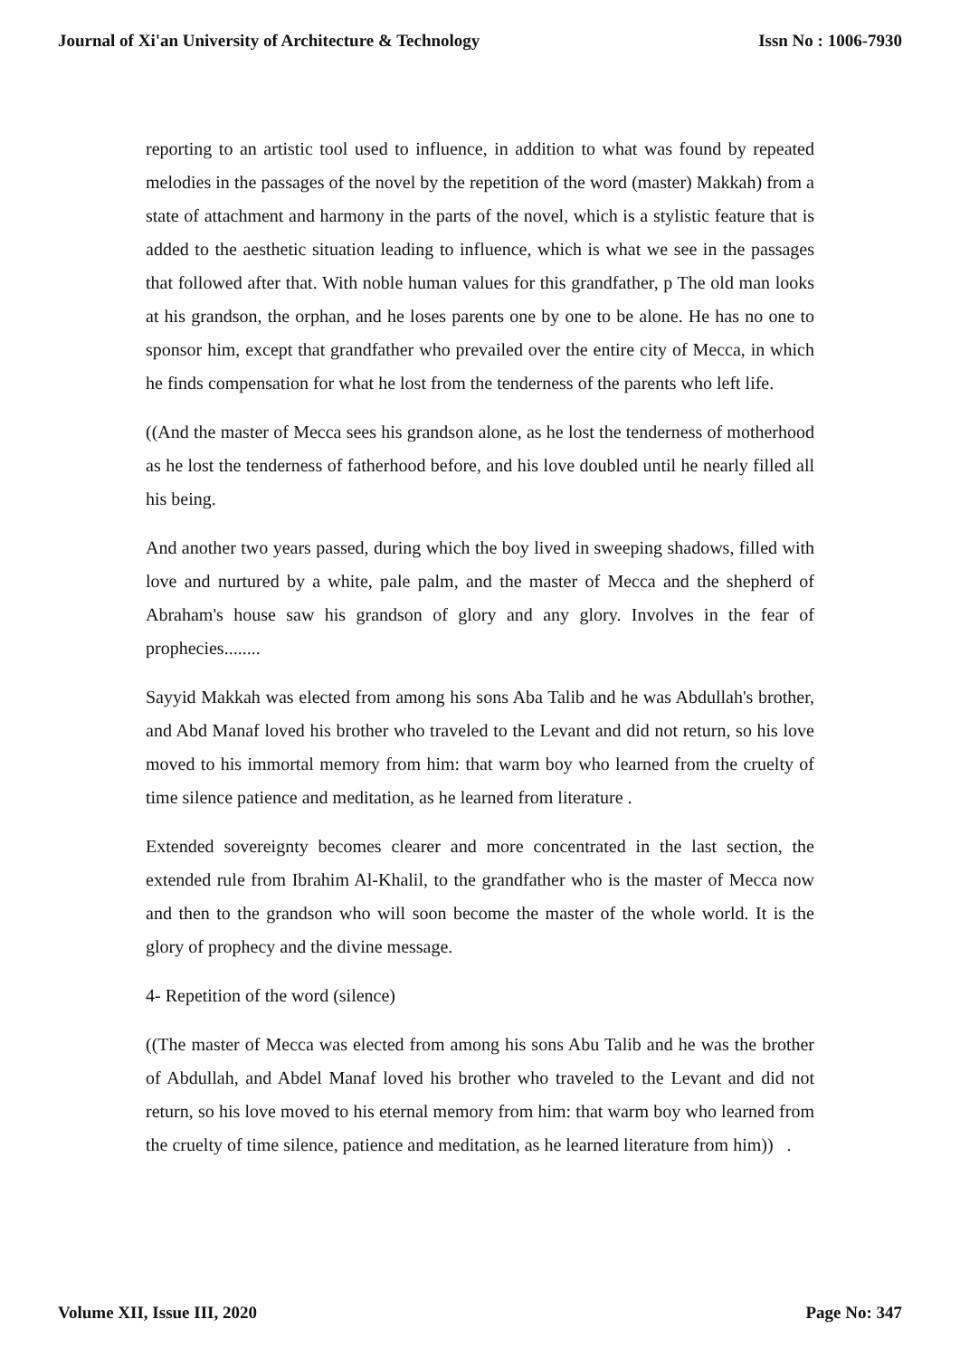Journal of Xi'an University of Architecture & Technology Issn No : 1006-7930
reporting to an artistic tool used to influence, in addition to what was found by repeated melodies in the passages of the novel by the repetition of the word (master) Makkah) from a state of attachment and harmony in the parts of the novel, which is a stylistic feature that is added to the aesthetic situation leading to influence, which is what we see in the passages that followed after that. With noble human values for this grandfather, p The old man looks at his grandson, the orphan, and he loses parents one by one to be alone. He has no one to sponsor him, except that grandfather who prevailed over the entire city of Mecca, in which he finds compensation for what he lost from the tenderness of the parents who left life.
((And the master of Mecca sees his grandson alone, as he lost the tenderness of motherhood as he lost the tenderness of fatherhood before, and his love doubled until he nearly filled all his being.
And another two years passed, during which the boy lived in sweeping shadows, filled with love and nurtured by a white, pale palm, and the master of Mecca and the shepherd of Abraham's house saw his grandson of glory and any glory. Involves in the fear of prophecies........
Sayyid Makkah was elected from among his sons Aba Talib and he was Abdullah's brother, and Abd Manaf loved his brother who traveled to the Levant and did not return, so his love moved to his immortal memory from him: that warm boy who learned from the cruelty of time silence patience and meditation, as he learned from literature .
Extended sovereignty becomes clearer and more concentrated in the last section, the extended rule from Ibrahim Al-Khalil, to the grandfather who is the master of Mecca now and then to the grandson who will soon become the master of the whole world. It is the glory of prophecy and the divine message.
4- Repetition of the word (silence)
((The master of Mecca was elected from among his sons Abu Talib and he was the brother of Abdullah, and Abdel Manaf loved his brother who traveled to the Levant and did not return, so his love moved to his eternal memory from him: that warm boy who learned from the cruelty of time silence, patience and meditation, as he learned literature from him)) .
Volume XII, Issue III, 2020 Page No: 347